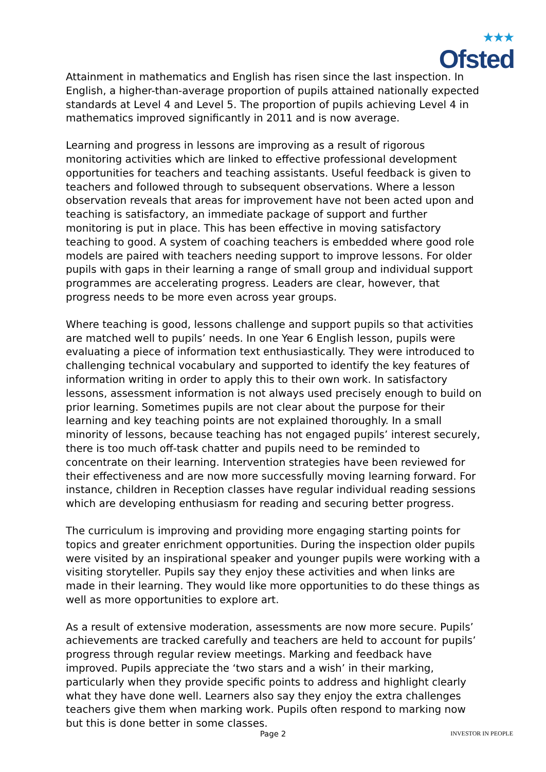★★★
Ofsted
Attainment in mathematics and English has risen since the last inspection. In English, a higher-than-average proportion of pupils attained nationally expected standards at Level 4 and Level 5. The proportion of pupils achieving Level 4 in mathematics improved significantly in 2011 and is now average.
Learning and progress in lessons are improving as a result of rigorous monitoring activities which are linked to effective professional development opportunities for teachers and teaching assistants. Useful feedback is given to teachers and followed through to subsequent observations. Where a lesson observation reveals that areas for improvement have not been acted upon and teaching is satisfactory, an immediate package of support and further monitoring is put in place. This has been effective in moving satisfactory teaching to good. A system of coaching teachers is embedded where good role models are paired with teachers needing support to improve lessons. For older pupils with gaps in their learning a range of small group and individual support programmes are accelerating progress. Leaders are clear, however, that progress needs to be more even across year groups.
Where teaching is good, lessons challenge and support pupils so that activities are matched well to pupils’ needs. In one Year 6 English lesson, pupils were evaluating a piece of information text enthusiastically. They were introduced to challenging technical vocabulary and supported to identify the key features of information writing in order to apply this to their own work. In satisfactory lessons, assessment information is not always used precisely enough to build on prior learning. Sometimes pupils are not clear about the purpose for their learning and key teaching points are not explained thoroughly. In a small minority of lessons, because teaching has not engaged pupils’ interest securely, there is too much off-task chatter and pupils need to be reminded to concentrate on their learning. Intervention strategies have been reviewed for their effectiveness and are now more successfully moving learning forward. For instance, children in Reception classes have regular individual reading sessions which are developing enthusiasm for reading and securing better progress.
The curriculum is improving and providing more engaging starting points for topics and greater enrichment opportunities. During the inspection older pupils were visited by an inspirational speaker and younger pupils were working with a visiting storyteller. Pupils say they enjoy these activities and when links are made in their learning. They would like more opportunities to do these things as well as more opportunities to explore art.
As a result of extensive moderation, assessments are now more secure. Pupils’ achievements are tracked carefully and teachers are held to account for pupils’ progress through regular review meetings. Marking and feedback have improved. Pupils appreciate the ‘two stars and a wish’ in their marking, particularly when they provide specific points to address and highlight clearly what they have done well. Learners also say they enjoy the extra challenges teachers give them when marking work. Pupils often respond to marking now but this is done better in some classes.
Page 2 INVESTOR IN PEOPLE